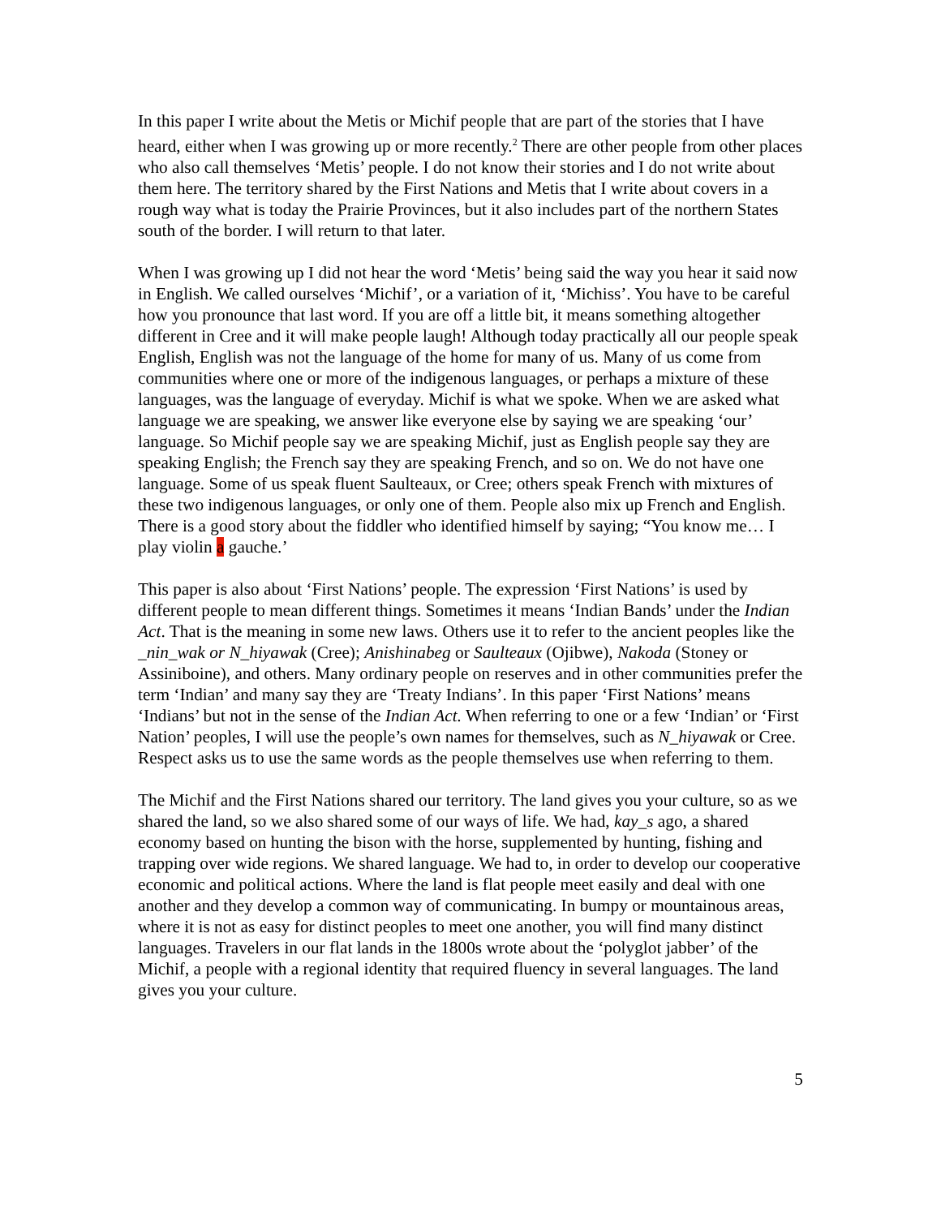In this paper I write about the Metis or Michif people that are part of the stories that I have heard, either when I was growing up or more recently.<sup>2</sup> There are other people from other places who also call themselves ‘Metis’ people. I do not know their stories and I do not write about them here. The territory shared by the First Nations and Metis that I write about covers in a rough way what is today the Prairie Provinces, but it also includes part of the northern States south of the border. I will return to that later.
When I was growing up I did not hear the word ‘Metis’ being said the way you hear it said now in English. We called ourselves ‘Michif’, or a variation of it, ‘Michiss’. You have to be careful how you pronounce that last word. If you are off a little bit, it means something altogether different in Cree and it will make people laugh! Although today practically all our people speak English, English was not the language of the home for many of us. Many of us come from communities where one or more of the indigenous languages, or perhaps a mixture of these languages, was the language of everyday. Michif is what we spoke. When we are asked what language we are speaking, we answer like everyone else by saying we are speaking ‘our’ language. So Michif people say we are speaking Michif, just as English people say they are speaking English; the French say they are speaking French, and so on. We do not have one language. Some of us speak fluent Saulteaux, or Cree; others speak French with mixtures of these two indigenous languages, or only one of them. People also mix up French and English. There is a good story about the fiddler who identified himself by saying; “You know me… I play violin a gauche.’
This paper is also about ‘First Nations’ people. The expression ‘First Nations’ is used by different people to mean different things. Sometimes it means ‘Indian Bands’ under the Indian Act. That is the meaning in some new laws. Others use it to refer to the ancient peoples like the _nin_wak or N_hiyawak (Cree); Anishinabeg or Saulteaux (Ojibwe), Nakoda (Stoney or Assiniboine), and others. Many ordinary people on reserves and in other communities prefer the term ‘Indian’ and many say they are ‘Treaty Indians’. In this paper ‘First Nations’ means ‘Indians’ but not in the sense of the Indian Act. When referring to one or a few ‘Indian’ or ‘First Nation’ peoples, I will use the people’s own names for themselves, such as N_hiyawak or Cree. Respect asks us to use the same words as the people themselves use when referring to them.
The Michif and the First Nations shared our territory. The land gives you your culture, so as we shared the land, so we also shared some of our ways of life. We had, kay_s ago, a shared economy based on hunting the bison with the horse, supplemented by hunting, fishing and trapping over wide regions. We shared language. We had to, in order to develop our cooperative economic and political actions. Where the land is flat people meet easily and deal with one another and they develop a common way of communicating. In bumpy or mountainous areas, where it is not as easy for distinct peoples to meet one another, you will find many distinct languages. Travelers in our flat lands in the 1800s wrote about the ‘polyglot jabber’ of the Michif, a people with a regional identity that required fluency in several languages. The land gives you your culture.
5